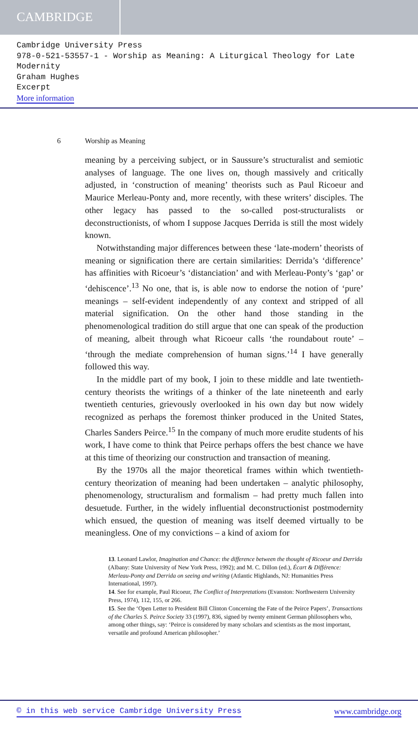CAMBRIDGE
Cambridge University Press
978-0-521-53557-1 - Worship as Meaning: A Liturgical Theology for Late Modernity
Graham Hughes
Excerpt
More information
6 Worship as Meaning
meaning by a perceiving subject, or in Saussure’s structuralist and semiotic analyses of language. The one lives on, though massively and critically adjusted, in ‘construction of meaning’ theorists such as Paul Ricoeur and Maurice Merleau-Ponty and, more recently, with these writers’ disciples. The other legacy has passed to the so-called post-structuralists or deconstructionists, of whom I suppose Jacques Derrida is still the most widely known.
Notwithstanding major differences between these ‘late-modern’ theorists of meaning or signification there are certain similarities: Derrida’s ‘difference’ has affinities with Ricoeur’s ‘distanciation’ and with Merleau-Ponty’s ‘gap’ or ‘dehiscence’.<sup>13</sup> No one, that is, is able now to endorse the notion of ‘pure’ meanings – self-evident independently of any context and stripped of all material signification. On the other hand those standing in the phenomenological tradition do still argue that one can speak of the production of meaning, albeit through what Ricoeur calls ‘the roundabout route’ – ‘through the mediate comprehension of human signs.’<sup>14</sup> I have generally followed this way.
In the middle part of my book, I join to these middle and late twentieth-century theorists the writings of a thinker of the late nineteenth and early twentieth centuries, grievously overlooked in his own day but now widely recognized as perhaps the foremost thinker produced in the United States, Charles Sanders Peirce.<sup>15</sup> In the company of much more erudite students of his work, I have come to think that Peirce perhaps offers the best chance we have at this time of theorizing our construction and transaction of meaning.
By the 1970s all the major theoretical frames within which twentieth-century theorization of meaning had been undertaken – analytic philosophy, phenomenology, structuralism and formalism – had pretty much fallen into desuetude. Further, in the widely influential deconstructionist postmodernity which ensued, the question of meaning was itself deemed virtually to be meaningless. One of my convictions – a kind of axiom for
13. Leonard Lawlor, Imagination and Chance: the difference between the thought of Ricoeur and Derrida (Albany: State University of New York Press, 1992); and M. C. Dillon (ed.), Écart & Différence: Merleau-Ponty and Derrida on seeing and writing (Atlantic Highlands, NJ: Humanities Press International, 1997).
14. See for example, Paul Ricoeur, The Conflict of Interpretations (Evanston: Northwestern University Press, 1974), 112, 155, or 266.
15. See the ‘Open Letter to President Bill Clinton Concerning the Fate of the Peirce Papers’, Transactions of the Charles S. Peirce Society 33 (1997), 836, signed by twenty eminent German philosophers who, among other things, say: ‘Peirce is considered by many scholars and scientists as the most important, versatile and profound American philosopher.’
© in this web service Cambridge University Press www.cambridge.org